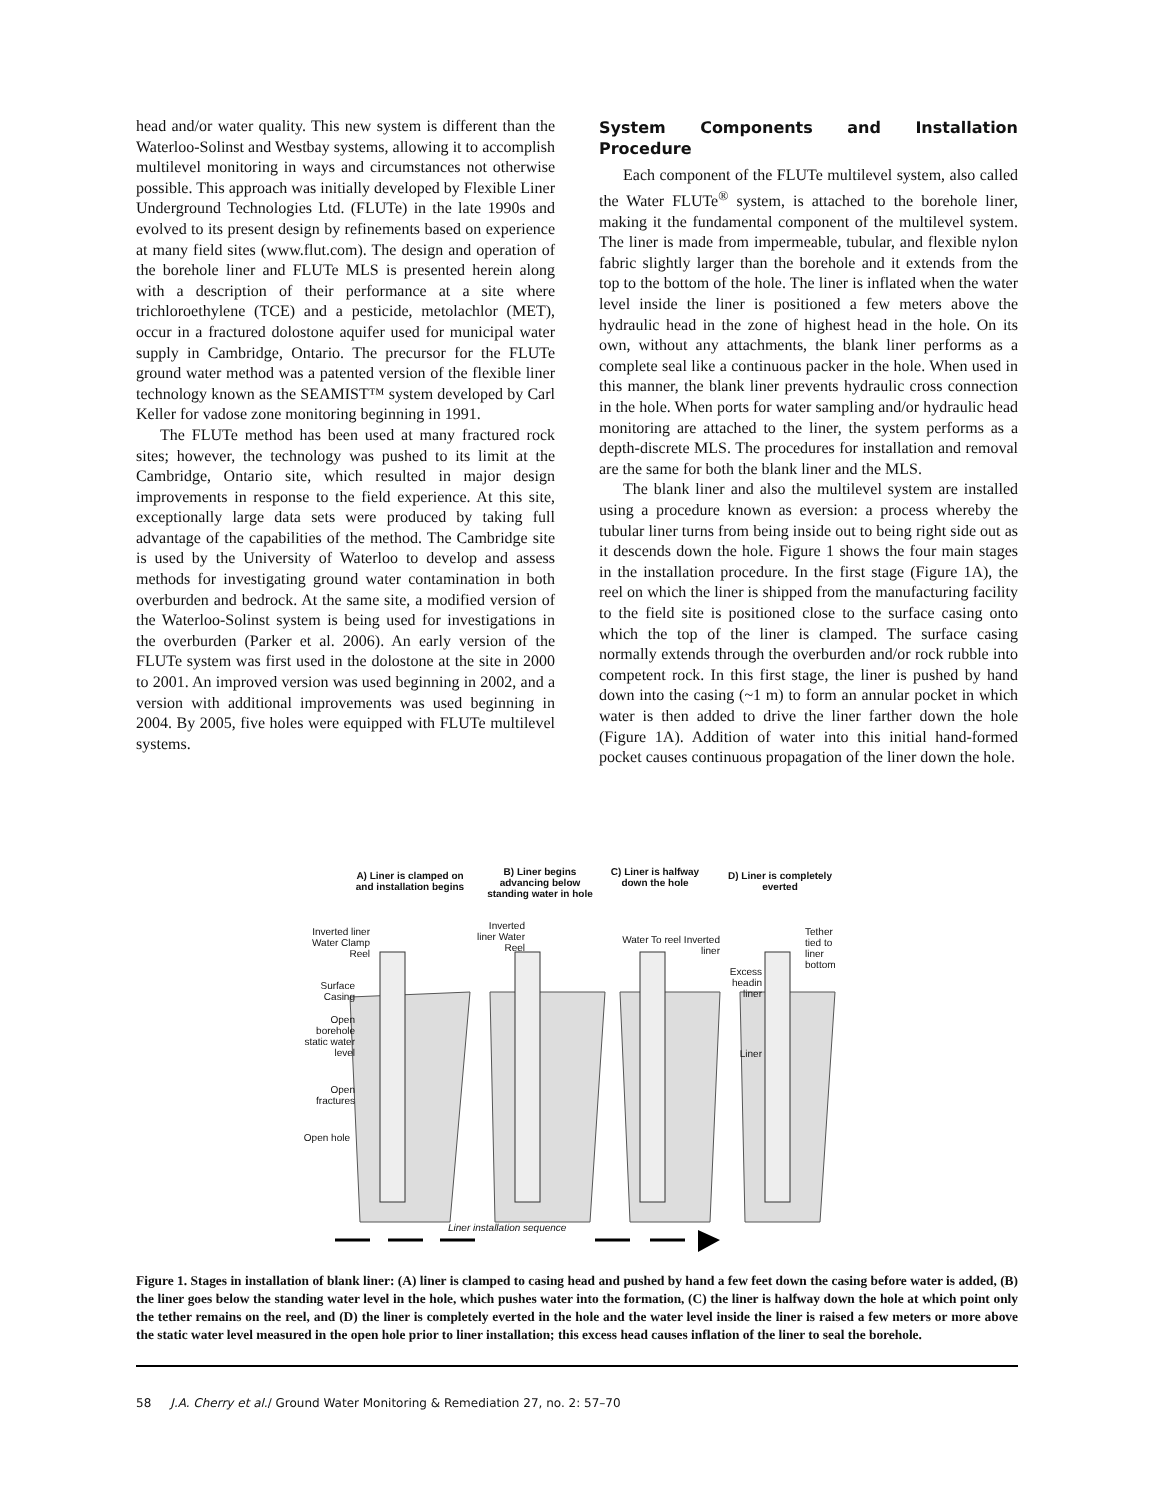head and/or water quality. This new system is different than the Waterloo-Solinst and Westbay systems, allowing it to accomplish multilevel monitoring in ways and circumstances not otherwise possible. This approach was initially developed by Flexible Liner Underground Technologies Ltd. (FLUTe) in the late 1990s and evolved to its present design by refinements based on experience at many field sites (www.flut.com). The design and operation of the borehole liner and FLUTe MLS is presented herein along with a description of their performance at a site where trichloroethylene (TCE) and a pesticide, metolachlor (MET), occur in a fractured dolostone aquifer used for municipal water supply in Cambridge, Ontario. The precursor for the FLUTe ground water method was a patented version of the flexible liner technology known as the SEAMIST™ system developed by Carl Keller for vadose zone monitoring beginning in 1991.
The FLUTe method has been used at many fractured rock sites; however, the technology was pushed to its limit at the Cambridge, Ontario site, which resulted in major design improvements in response to the field experience. At this site, exceptionally large data sets were produced by taking full advantage of the capabilities of the method. The Cambridge site is used by the University of Waterloo to develop and assess methods for investigating ground water contamination in both overburden and bedrock. At the same site, a modified version of the Waterloo-Solinst system is being used for investigations in the overburden (Parker et al. 2006). An early version of the FLUTe system was first used in the dolostone at the site in 2000 to 2001. An improved version was used beginning in 2002, and a version with additional improvements was used beginning in 2004. By 2005, five holes were equipped with FLUTe multilevel systems.
System Components and Installation Procedure
Each component of the FLUTe multilevel system, also called the Water FLUTe<sup>®</sup> system, is attached to the borehole liner, making it the fundamental component of the multilevel system. The liner is made from impermeable, tubular, and flexible nylon fabric slightly larger than the borehole and it extends from the top to the bottom of the hole. The liner is inflated when the water level inside the liner is positioned a few meters above the hydraulic head in the zone of highest head in the hole. On its own, without any attachments, the blank liner performs as a complete seal like a continuous packer in the hole. When used in this manner, the blank liner prevents hydraulic cross connection in the hole. When ports for water sampling and/or hydraulic head monitoring are attached to the liner, the system performs as a depth-discrete MLS. The procedures for installation and removal are the same for both the blank liner and the MLS.
The blank liner and also the multilevel system are installed using a procedure known as eversion: a process whereby the tubular liner turns from being inside out to being right side out as it descends down the hole. Figure 1 shows the four main stages in the installation procedure. In the first stage (Figure 1A), the reel on which the liner is shipped from the manufacturing facility to the field site is positioned close to the surface casing onto which the top of the liner is clamped. The surface casing normally extends through the overburden and/or rock rubble into competent rock. In this first stage, the liner is pushed by hand down into the casing (~1 m) to form an annular pocket in which water is then added to drive the liner farther down the hole (Figure 1A). Addition of water into this initial hand-formed pocket causes continuous propagation of the liner down the hole.
A) Liner is clamped on and installation begins
B) Liner begins advancing below standing water in hole
C) Liner is halfway down the hole
D) Liner is completely everted
Inverted liner Water Clamp Reel
Surface Casing
Open borehole static water level
Open fractures
Open hole
Inverted liner Water Reel
Water To reel Inverted liner
Excess headin liner
Liner
Tether tied to liner bottom
Liner installation sequence
Figure 1. Stages in installation of blank liner: (A) liner is clamped to casing head and pushed by hand a few feet down the casing before water is added, (B) the liner goes below the standing water level in the hole, which pushes water into the formation, (C) the liner is halfway down the hole at which point only the tether remains on the reel, and (D) the liner is completely everted in the hole and the water level inside the liner is raised a few meters or more above the static water level measured in the open hole prior to liner installation; this excess head causes inflation of the liner to seal the borehole.
58 J.A. Cherry et al./ Ground Water Monitoring & Remediation 27, no. 2: 57–70